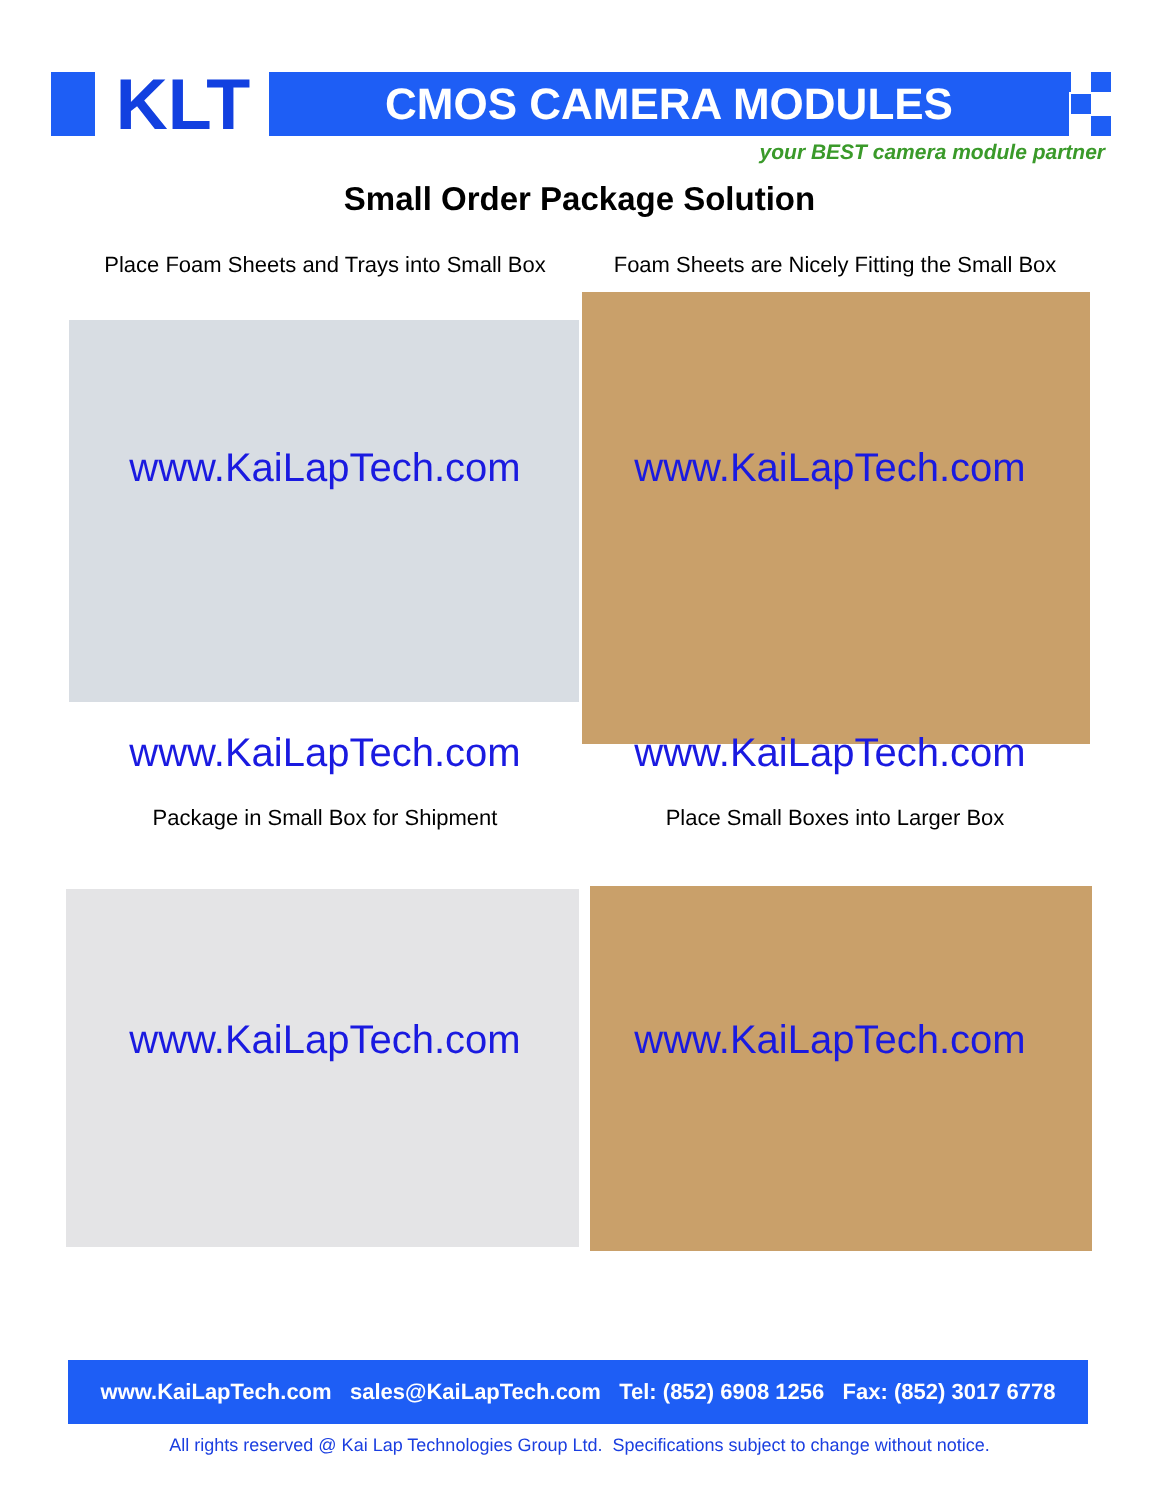KLT CMOS CAMERA MODULES
your BEST camera module partner
Small Order Package Solution
Place Foam Sheets and Trays into Small Box
Foam Sheets are Nicely Fitting the Small Box
www.KaiLapTech.com www.KaiLapTech.com
www.KaiLapTech.com www.KaiLapTech.com
Package in Small Box for Shipment Place Small Boxes into Larger Box
www.KaiLapTech.com www.KaiLapTech.com
www.KaiLapTech.com sales@KaiLapTech.com Tel: (852) 6908 1256 Fax: (852) 3017 6778
All rights reserved @ Kai Lap Technologies Group Ltd. Specifications subject to change without notice.